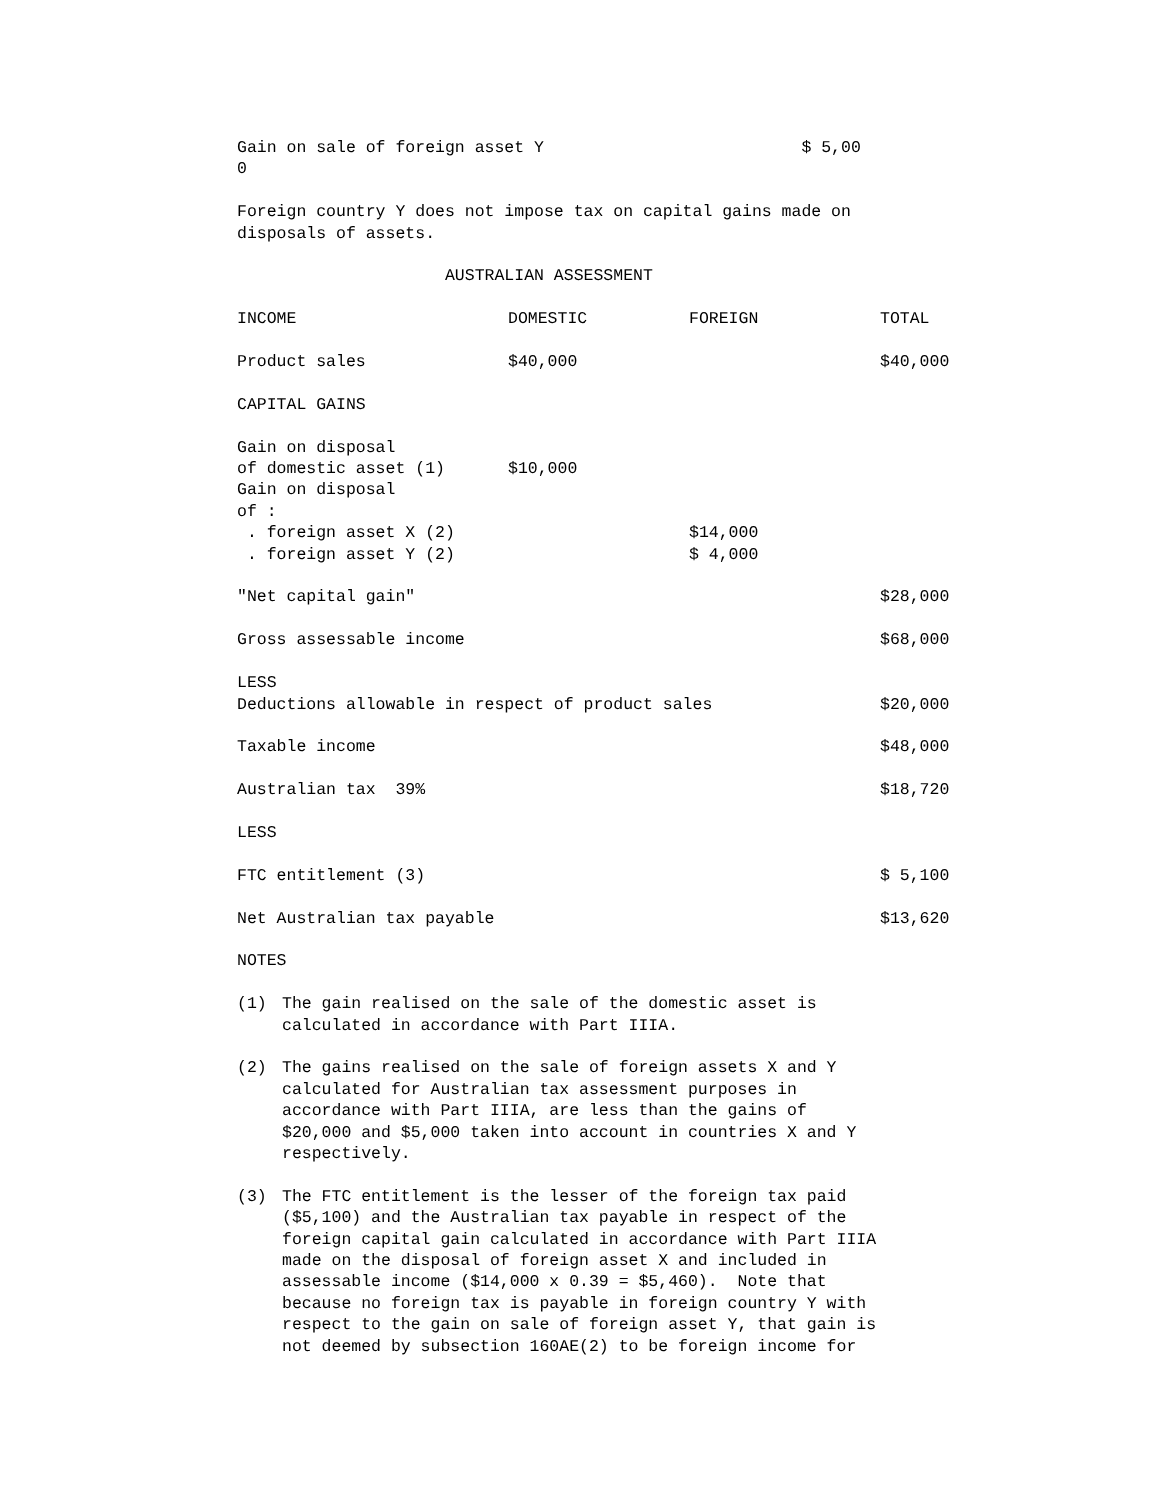Gain on sale of foreign asset Y $ 5,00 0
Foreign country Y does not impose tax on capital gains made on disposals of assets.
AUSTRALIAN ASSESSMENT
| INCOME | DOMESTIC | FOREIGN | TOTAL |
| Product sales | $40,000 | | $40,000 |
| CAPITAL GAINS | | | |
| Gain on disposal of domestic asset (1) | $10,000 | | |
| Gain on disposal of : . foreign asset X (2) . foreign asset Y (2) | | $14,000 $ 4,000 | |
| "Net capital gain" | | | $28,000 |
| Gross assessable income | | | $68,000 |
| LESS Deductions allowable in respect of product sales | | | $20,000 |
| Taxable income | | | $48,000 |
| Australian tax 39% | | | $18,720 |
| LESS | | | |
| FTC entitlement (3) | | | $ 5,100 |
| Net Australian tax payable | | | $13,620 |
NOTES
(1) The gain realised on the sale of the domestic asset is calculated in accordance with Part IIIA.
(2) The gains realised on the sale of foreign assets X and Y calculated for Australian tax assessment purposes in accordance with Part IIIA, are less than the gains of $20,000 and $5,000 taken into account in countries X and Y respectively.
(3) The FTC entitlement is the lesser of the foreign tax paid ($5,100) and the Australian tax payable in respect of the foreign capital gain calculated in accordance with Part IIIA made on the disposal of foreign asset X and included in assessable income ($14,000 x 0.39 = $5,460). Note that because no foreign tax is payable in foreign country Y with respect to the gain on sale of foreign asset Y, that gain is not deemed by subsection 160AE(2) to be foreign income for